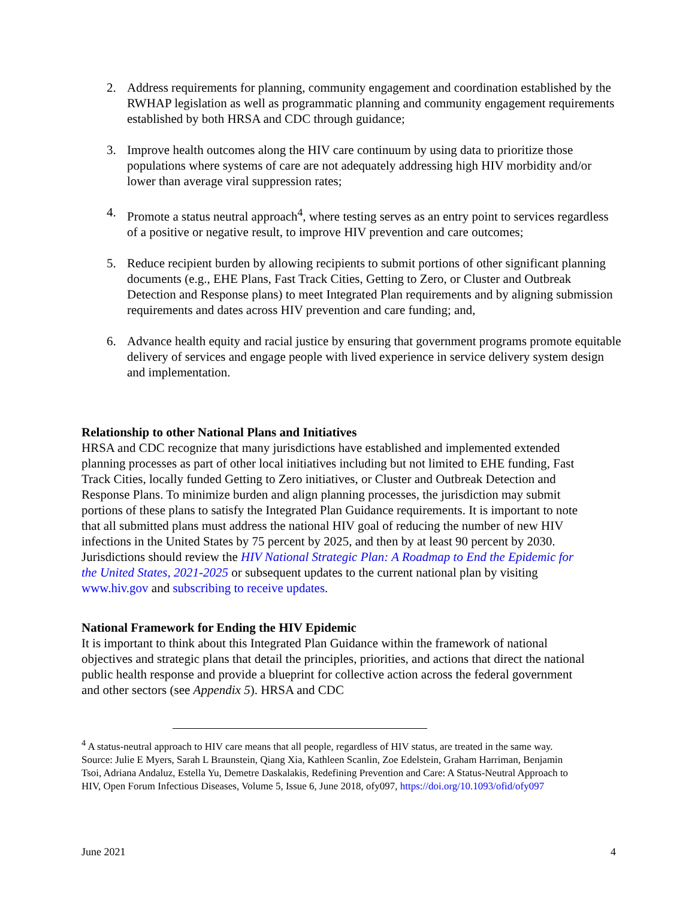2. Address requirements for planning, community engagement and coordination established by the RWHAP legislation as well as programmatic planning and community engagement requirements established by both HRSA and CDC through guidance;
3. Improve health outcomes along the HIV care continuum by using data to prioritize those populations where systems of care are not adequately addressing high HIV morbidity and/or lower than average viral suppression rates;
4. Promote a status neutral approach<sup>4</sup>, where testing serves as an entry point to services regardless of a positive or negative result, to improve HIV prevention and care outcomes;
5. Reduce recipient burden by allowing recipients to submit portions of other significant planning documents (e.g., EHE Plans, Fast Track Cities, Getting to Zero, or Cluster and Outbreak Detection and Response plans) to meet Integrated Plan requirements and by aligning submission requirements and dates across HIV prevention and care funding; and,
6. Advance health equity and racial justice by ensuring that government programs promote equitable delivery of services and engage people with lived experience in service delivery system design and implementation.
Relationship to other National Plans and Initiatives
HRSA and CDC recognize that many jurisdictions have established and implemented extended planning processes as part of other local initiatives including but not limited to EHE funding, Fast Track Cities, locally funded Getting to Zero initiatives, or Cluster and Outbreak Detection and Response Plans. To minimize burden and align planning processes, the jurisdiction may submit portions of these plans to satisfy the Integrated Plan Guidance requirements. It is important to note that all submitted plans must address the national HIV goal of reducing the number of new HIV infections in the United States by 75 percent by 2025, and then by at least 90 percent by 2030. Jurisdictions should review the HIV National Strategic Plan: A Roadmap to End the Epidemic for the United States, 2021-2025 or subsequent updates to the current national plan by visiting www.hiv.gov and subscribing to receive updates.
National Framework for Ending the HIV Epidemic
It is important to think about this Integrated Plan Guidance within the framework of national objectives and strategic plans that detail the principles, priorities, and actions that direct the national public health response and provide a blueprint for collective action across the federal government and other sectors (see Appendix 5). HRSA and CDC
<sup>4</sup> A status-neutral approach to HIV care means that all people, regardless of HIV status, are treated in the same way. Source: Julie E Myers, Sarah L Braunstein, Qiang Xia, Kathleen Scanlin, Zoe Edelstein, Graham Harriman, Benjamin Tsoi, Adriana Andaluz, Estella Yu, Demetre Daskalakis, Redefining Prevention and Care: A Status-Neutral Approach to HIV, Open Forum Infectious Diseases, Volume 5, Issue 6, June 2018, ofy097, https://doi.org/10.1093/ofid/ofy097
June 2021 4